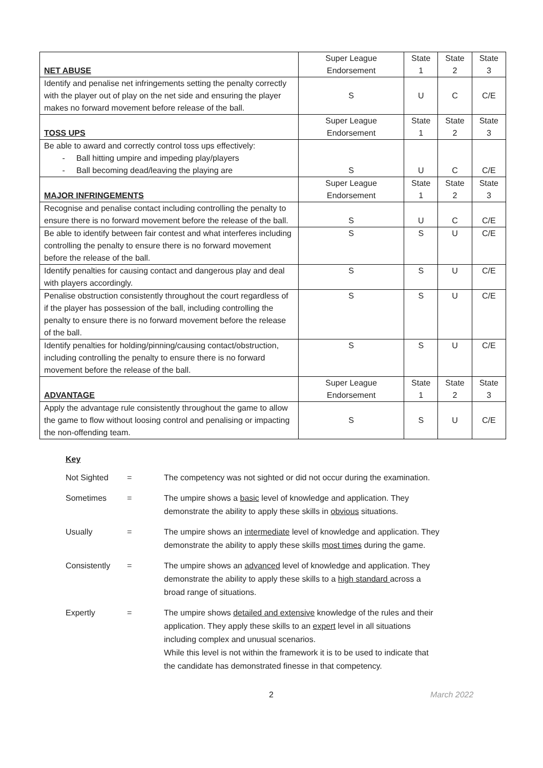| NET ABUSE | Super League Endorsement | State 1 | State 2 | State 3 |
| --- | --- | --- | --- | --- |
| Identify and penalise net infringements setting the penalty correctly with the player out of play on the net side and ensuring the player makes no forward movement before release of the ball. | S | U | C | C/E |
| TOSS UPS | Super League Endorsement | State 1 | State 2 | State 3 |
| Be able to award and correctly control toss ups effectively: - Ball hitting umpire and impeding play/players - Ball becoming dead/leaving the playing are | S | U | C | C/E |
| MAJOR INFRINGEMENTS | Super League Endorsement | State 1 | State 2 | State 3 |
| Recognise and penalise contact including controlling the penalty to ensure there is no forward movement before the release of the ball. | S | U | C | C/E |
| Be able to identify between fair contest and what interferes including controlling the penalty to ensure there is no forward movement before the release of the ball. | S | S | U | C/E |
| Identify penalties for causing contact and dangerous play and deal with players accordingly. | S | S | U | C/E |
| Penalise obstruction consistently throughout the court regardless of if the player has possession of the ball, including controlling the penalty to ensure there is no forward movement before the release of the ball. | S | S | U | C/E |
| Identify penalties for holding/pinning/causing contact/obstruction, including controlling the penalty to ensure there is no forward movement before the release of the ball. | S | S | U | C/E |
| ADVANTAGE | Super League Endorsement | State 1 | State 2 | State 3 |
| Apply the advantage rule consistently throughout the game to allow the game to flow without loosing control and penalising or impacting the non-offending team. | S | S | U | C/E |
Key
| Not Sighted | = | The competency was not sighted or did not occur during the examination. |
| Sometimes | = | The umpire shows a basic level of knowledge and application. They demonstrate the ability to apply these skills in obvious situations. |
| Usually | = | The umpire shows an intermediate level of knowledge and application. They demonstrate the ability to apply these skills most times during the game. |
| Consistently | = | The umpire shows an advanced level of knowledge and application. They demonstrate the ability to apply these skills to a high standard across a broad range of situations. |
| Expertly | = | The umpire shows detailed and extensive knowledge of the rules and their application. They apply these skills to an expert level in all situations including complex and unusual scenarios. While this level is not within the framework it is to be used to indicate that the candidate has demonstrated finesse in that competency. |
2 March 2022